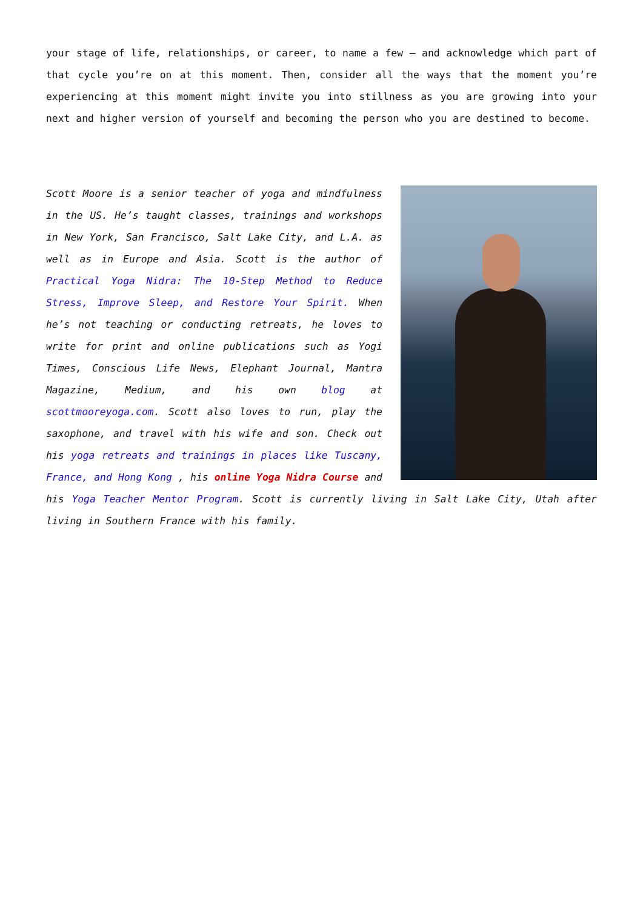your stage of life, relationships, or career, to name a few – and acknowledge which part of that cycle you’re on at this moment. Then, consider all the ways that the moment you’re experiencing at this moment might invite you into stillness as you are growing into your next and higher version of yourself and becoming the person who you are destined to become.
Scott Moore is a senior teacher of yoga and mindfulness in the US. He’s taught classes, trainings and workshops in New York, San Francisco, Salt Lake City, and L.A. as well as in Europe and Asia. Scott is the author of Practical Yoga Nidra: The 10-Step Method to Reduce Stress, Improve Sleep, and Restore Your Spirit. When he’s not teaching or conducting retreats, he loves to write for print and online publications such as Yogi Times, Conscious Life News, Elephant Journal, Mantra Magazine, Medium, and his own blog at scottmooreyoga.com. Scott also loves to run, play the saxophone, and travel with his wife and son. Check out his yoga retreats and trainings in places like Tuscany, France, and Hong Kong , his online Yoga Nidra Course and his Yoga Teacher Mentor Program. Scott is currently living in Salt Lake City, Utah after living in Southern France with his family.